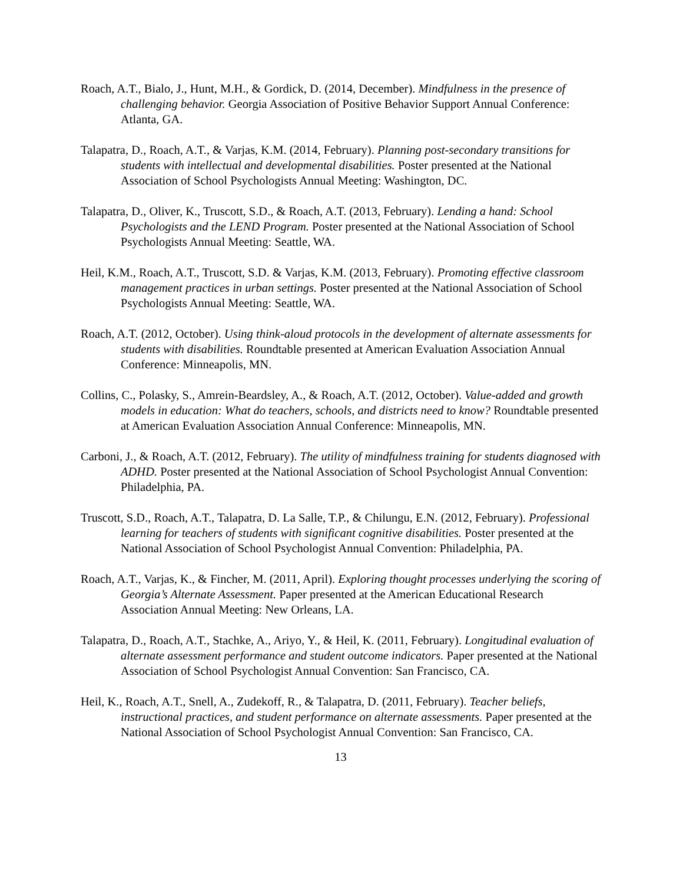Roach, A.T., Bialo, J., Hunt, M.H., & Gordick, D. (2014, December). Mindfulness in the presence of challenging behavior. Georgia Association of Positive Behavior Support Annual Conference: Atlanta, GA.
Talapatra, D., Roach, A.T., & Varjas, K.M. (2014, February). Planning post-secondary transitions for students with intellectual and developmental disabilities. Poster presented at the National Association of School Psychologists Annual Meeting: Washington, DC.
Talapatra, D., Oliver, K., Truscott, S.D., & Roach, A.T. (2013, February). Lending a hand: School Psychologists and the LEND Program. Poster presented at the National Association of School Psychologists Annual Meeting: Seattle, WA.
Heil, K.M., Roach, A.T., Truscott, S.D. & Varjas, K.M. (2013, February). Promoting effective classroom management practices in urban settings. Poster presented at the National Association of School Psychologists Annual Meeting: Seattle, WA.
Roach, A.T. (2012, October). Using think-aloud protocols in the development of alternate assessments for students with disabilities. Roundtable presented at American Evaluation Association Annual Conference: Minneapolis, MN.
Collins, C., Polasky, S., Amrein-Beardsley, A., & Roach, A.T. (2012, October). Value-added and growth models in education: What do teachers, schools, and districts need to know? Roundtable presented at American Evaluation Association Annual Conference: Minneapolis, MN.
Carboni, J., & Roach, A.T. (2012, February). The utility of mindfulness training for students diagnosed with ADHD. Poster presented at the National Association of School Psychologist Annual Convention: Philadelphia, PA.
Truscott, S.D., Roach, A.T., Talapatra, D. La Salle, T.P., & Chilungu, E.N. (2012, February). Professional learning for teachers of students with significant cognitive disabilities. Poster presented at the National Association of School Psychologist Annual Convention: Philadelphia, PA.
Roach, A.T., Varjas, K., & Fincher, M. (2011, April). Exploring thought processes underlying the scoring of Georgia’s Alternate Assessment. Paper presented at the American Educational Research Association Annual Meeting: New Orleans, LA.
Talapatra, D., Roach, A.T., Stachke, A., Ariyo, Y., & Heil, K. (2011, February). Longitudinal evaluation of alternate assessment performance and student outcome indicators. Paper presented at the National Association of School Psychologist Annual Convention: San Francisco, CA.
Heil, K., Roach, A.T., Snell, A., Zudekoff, R., & Talapatra, D. (2011, February). Teacher beliefs, instructional practices, and student performance on alternate assessments. Paper presented at the National Association of School Psychologist Annual Convention: San Francisco, CA.
13